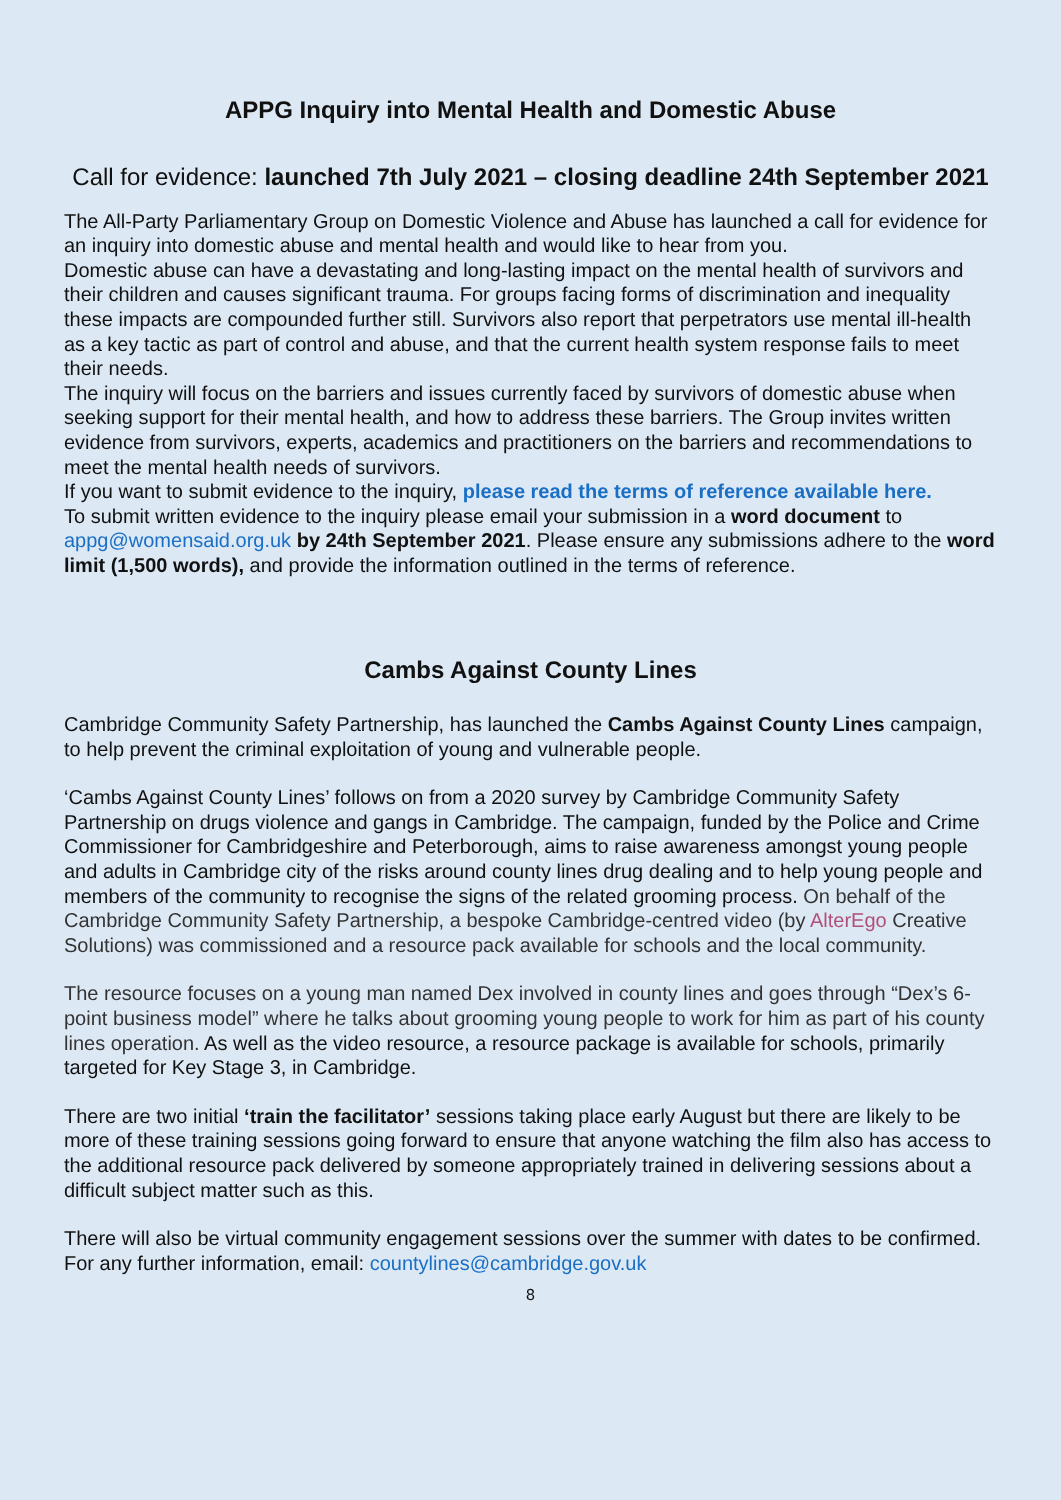APPG Inquiry into Mental Health and Domestic Abuse
Call for evidence: launched 7th July 2021 – closing deadline 24th September 2021
The All-Party Parliamentary Group on Domestic Violence and Abuse has launched a call for evidence for an inquiry into domestic abuse and mental health and would like to hear from you.
Domestic abuse can have a devastating and long-lasting impact on the mental health of survivors and their children and causes significant trauma. For groups facing forms of discrimination and inequality these impacts are compounded further still. Survivors also report that perpetrators use mental ill-health as a key tactic as part of control and abuse, and that the current health system response fails to meet their needs.
The inquiry will focus on the barriers and issues currently faced by survivors of domestic abuse when seeking support for their mental health, and how to address these barriers. The Group invites written evidence from survivors, experts, academics and practitioners on the barriers and recommendations to meet the mental health needs of survivors.
If you want to submit evidence to the inquiry, please read the terms of reference available here.
To submit written evidence to the inquiry please email your submission in a word document to appg@womensaid.org.uk by 24th September 2021. Please ensure any submissions adhere to the word limit (1,500 words), and provide the information outlined in the terms of reference.
Cambs Against County Lines
Cambridge Community Safety Partnership, has launched the Cambs Against County Lines campaign, to help prevent the criminal exploitation of young and vulnerable people.
‘Cambs Against County Lines’ follows on from a 2020 survey by Cambridge Community Safety Partnership on drugs violence and gangs in Cambridge. The campaign, funded by the Police and Crime Commissioner for Cambridgeshire and Peterborough, aims to raise awareness amongst young people and adults in Cambridge city of the risks around county lines drug dealing and to help young people and members of the community to recognise the signs of the related grooming process. On behalf of the Cambridge Community Safety Partnership, a bespoke Cambridge-centred video (by AlterEgo Creative Solutions) was commissioned and a resource pack available for schools and the local community.
The resource focuses on a young man named Dex involved in county lines and goes through “Dex’s 6-point business model” where he talks about grooming young people to work for him as part of his county lines operation. As well as the video resource, a resource package is available for schools, primarily targeted for Key Stage 3, in Cambridge.
There are two initial ‘train the facilitator’ sessions taking place early August but there are likely to be more of these training sessions going forward to ensure that anyone watching the film also has access to the additional resource pack delivered by someone appropriately trained in delivering sessions about a difficult subject matter such as this.
There will also be virtual community engagement sessions over the summer with dates to be confirmed. For any further information, email: countylines@cambridge.gov.uk
8